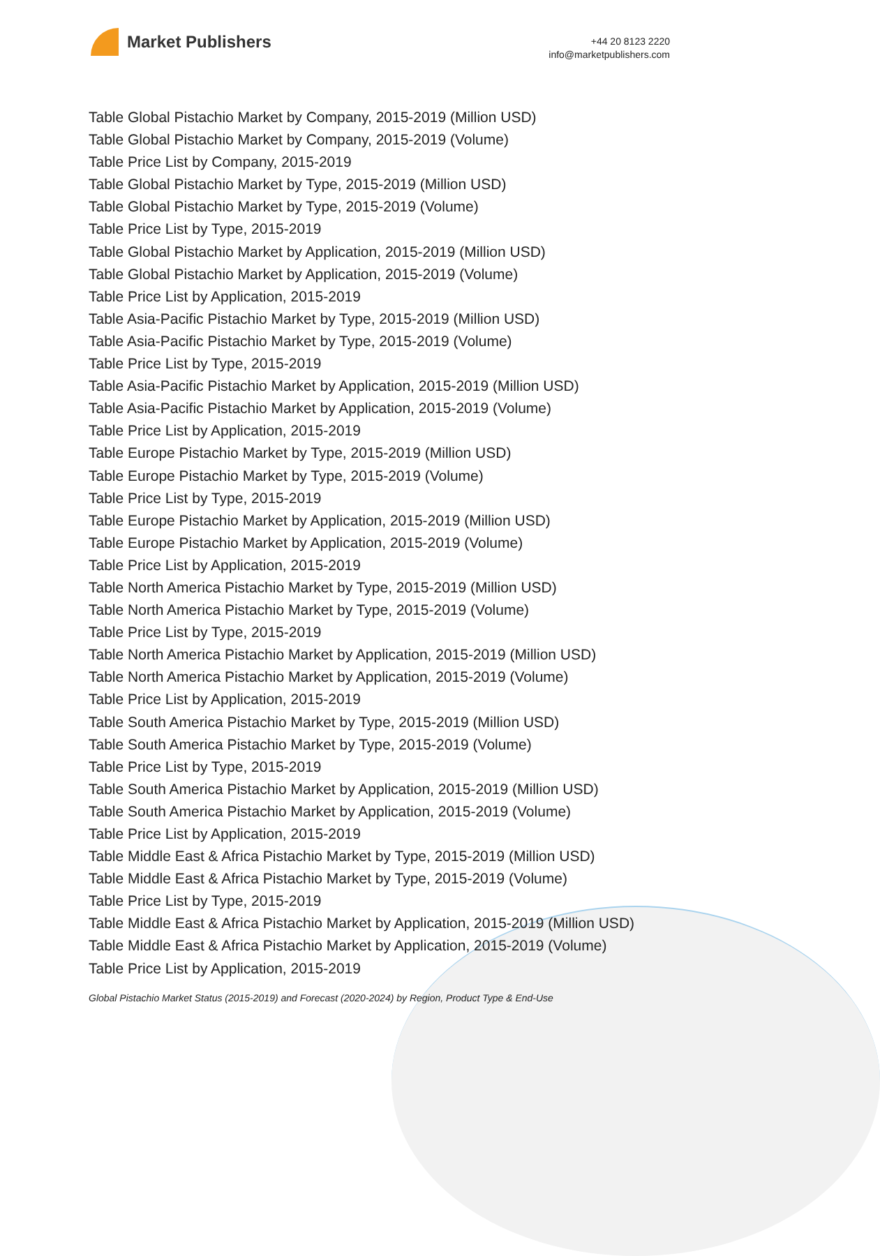Market Publishers
+44 20 8123 2220
info@marketpublishers.com
Table Global Pistachio Market by Company, 2015-2019 (Million USD)
Table Global Pistachio Market by Company, 2015-2019 (Volume)
Table Price List by Company, 2015-2019
Table Global Pistachio Market by Type, 2015-2019 (Million USD)
Table Global Pistachio Market by Type, 2015-2019 (Volume)
Table Price List by Type, 2015-2019
Table Global Pistachio Market by Application, 2015-2019 (Million USD)
Table Global Pistachio Market by Application, 2015-2019 (Volume)
Table Price List by Application, 2015-2019
Table Asia-Pacific Pistachio Market by Type, 2015-2019 (Million USD)
Table Asia-Pacific Pistachio Market by Type, 2015-2019 (Volume)
Table Price List by Type, 2015-2019
Table Asia-Pacific Pistachio Market by Application, 2015-2019 (Million USD)
Table Asia-Pacific Pistachio Market by Application, 2015-2019 (Volume)
Table Price List by Application, 2015-2019
Table Europe Pistachio Market by Type, 2015-2019 (Million USD)
Table Europe Pistachio Market by Type, 2015-2019 (Volume)
Table Price List by Type, 2015-2019
Table Europe Pistachio Market by Application, 2015-2019 (Million USD)
Table Europe Pistachio Market by Application, 2015-2019 (Volume)
Table Price List by Application, 2015-2019
Table North America Pistachio Market by Type, 2015-2019 (Million USD)
Table North America Pistachio Market by Type, 2015-2019 (Volume)
Table Price List by Type, 2015-2019
Table North America Pistachio Market by Application, 2015-2019 (Million USD)
Table North America Pistachio Market by Application, 2015-2019 (Volume)
Table Price List by Application, 2015-2019
Table South America Pistachio Market by Type, 2015-2019 (Million USD)
Table South America Pistachio Market by Type, 2015-2019 (Volume)
Table Price List by Type, 2015-2019
Table South America Pistachio Market by Application, 2015-2019 (Million USD)
Table South America Pistachio Market by Application, 2015-2019 (Volume)
Table Price List by Application, 2015-2019
Table Middle East & Africa Pistachio Market by Type, 2015-2019 (Million USD)
Table Middle East & Africa Pistachio Market by Type, 2015-2019 (Volume)
Table Price List by Type, 2015-2019
Table Middle East & Africa Pistachio Market by Application, 2015-2019 (Million USD)
Table Middle East & Africa Pistachio Market by Application, 2015-2019 (Volume)
Table Price List by Application, 2015-2019
Global Pistachio Market Status (2015-2019) and Forecast (2020-2024) by Region, Product Type & End-Use